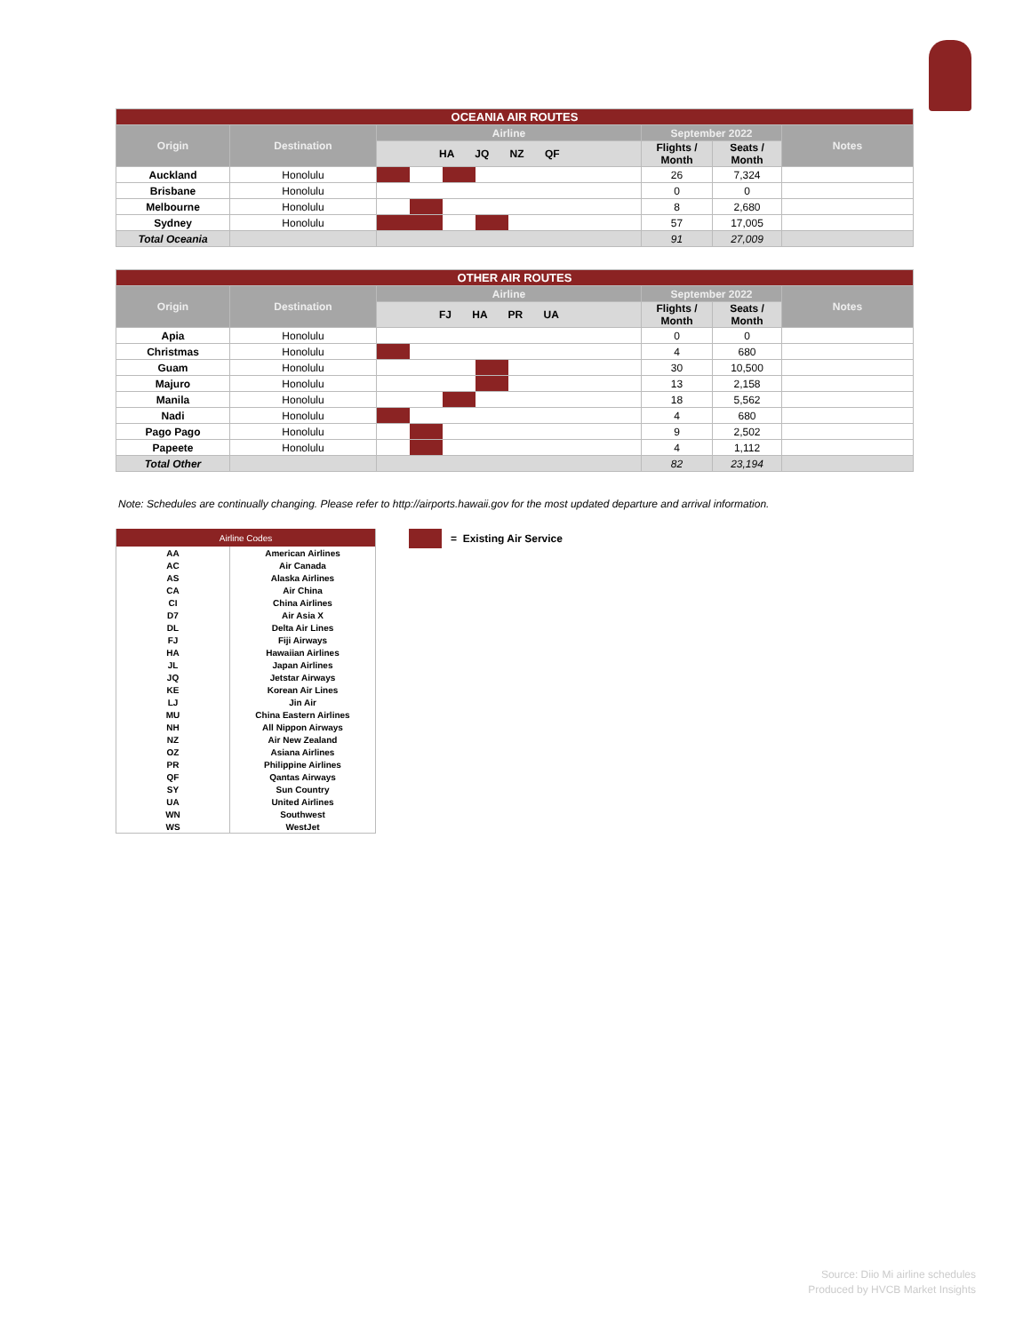| OCEANIA AIR ROUTES | | | | | |
| --- | --- | --- | --- | --- | --- |
| Origin | Destination | Airline | September 2022 | | Notes |
| | | HA JQ NZ QF | Flights / Month | Seats / Month | |
| Auckland | Honolulu | | 26 | 7,324 | |
| Brisbane | Honolulu | | 0 | 0 | |
| Melbourne | Honolulu | | 8 | 2,680 | |
| Sydney | Honolulu | | 57 | 17,005 | |
| Total Oceania | | | 91 | 27,009 | |
| OTHER AIR ROUTES | | | | | |
| --- | --- | --- | --- | --- | --- |
| Origin | Destination | Airline | September 2022 | | Notes |
| | | FJ HA PR UA | Flights / Month | Seats / Month | |
| Apia | Honolulu | | 0 | 0 | |
| Christmas | Honolulu | | 4 | 680 | |
| Guam | Honolulu | | 30 | 10,500 | |
| Majuro | Honolulu | | 13 | 2,158 | |
| Manila | Honolulu | | 18 | 5,562 | |
| Nadi | Honolulu | | 4 | 680 | |
| Pago Pago | Honolulu | | 9 | 2,502 | |
| Papeete | Honolulu | | 4 | 1,112 | |
| Total Other | | | 82 | 23,194 | |
Note: Schedules are continually changing. Please refer to http://airports.hawaii.gov for the most updated departure and arrival information.
| Airline Codes | |
| AA | American Airlines |
| AC | Air Canada |
| AS | Alaska Airlines |
| CA | Air China |
| CI | China Airlines |
| D7 | Air Asia X |
| DL | Delta Air Lines |
| FJ | Fiji Airways |
| HA | Hawaiian Airlines |
| JL | Japan Airlines |
| JQ | Jetstar Airways |
| KE | Korean Air Lines |
| LJ | Jin Air |
| MU | China Eastern Airlines |
| NH | All Nippon Airways |
| NZ | Air New Zealand |
| OZ | Asiana Airlines |
| PR | Philippine Airlines |
| QF | Qantas Airways |
| SY | Sun Country |
| UA | United Airlines |
| WN | Southwest |
| WS | WestJet |
= Existing Air Service
Source: Diio Mi airline schedules
Produced by HVCB Market Insights